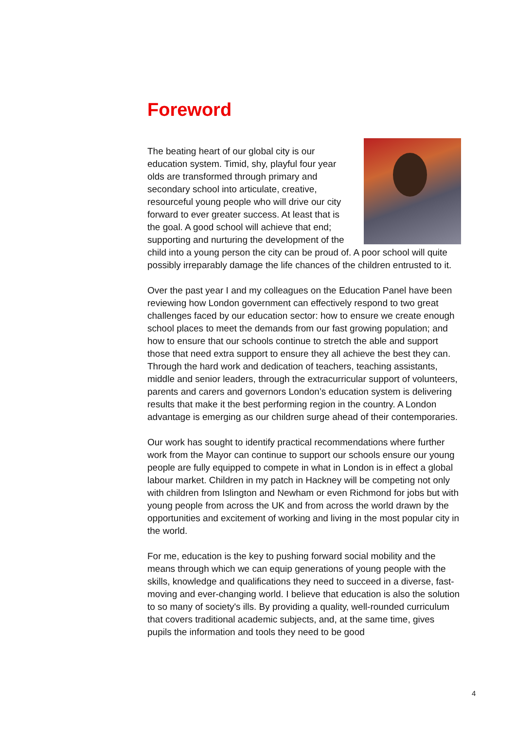Foreword
The beating heart of our global city is our education system. Timid, shy, playful four year olds are transformed through primary and secondary school into articulate, creative, resourceful young people who will drive our city forward to ever greater success. At least that is the goal. A good school will achieve that end; supporting and nurturing the development of the child into a young person the city can be proud of. A poor school will quite possibly irreparably damage the life chances of the children entrusted to it.
Over the past year I and my colleagues on the Education Panel have been reviewing how London government can effectively respond to two great challenges faced by our education sector: how to ensure we create enough school places to meet the demands from our fast growing population; and how to ensure that our schools continue to stretch the able and support those that need extra support to ensure they all achieve the best they can. Through the hard work and dedication of teachers, teaching assistants, middle and senior leaders, through the extracurricular support of volunteers, parents and carers and governors London’s education system is delivering results that make it the best performing region in the country. A London advantage is emerging as our children surge ahead of their contemporaries.
Our work has sought to identify practical recommendations where further work from the Mayor can continue to support our schools ensure our young people are fully equipped to compete in what in London is in effect a global labour market. Children in my patch in Hackney will be competing not only with children from Islington and Newham or even Richmond for jobs but with young people from across the UK and from across the world drawn by the opportunities and excitement of working and living in the most popular city in the world.
For me, education is the key to pushing forward social mobility and the means through which we can equip generations of young people with the skills, knowledge and qualifications they need to succeed in a diverse, fast-moving and ever-changing world. I believe that education is also the solution to so many of society's ills. By providing a quality, well-rounded curriculum that covers traditional academic subjects, and, at the same time, gives pupils the information and tools they need to be good
4